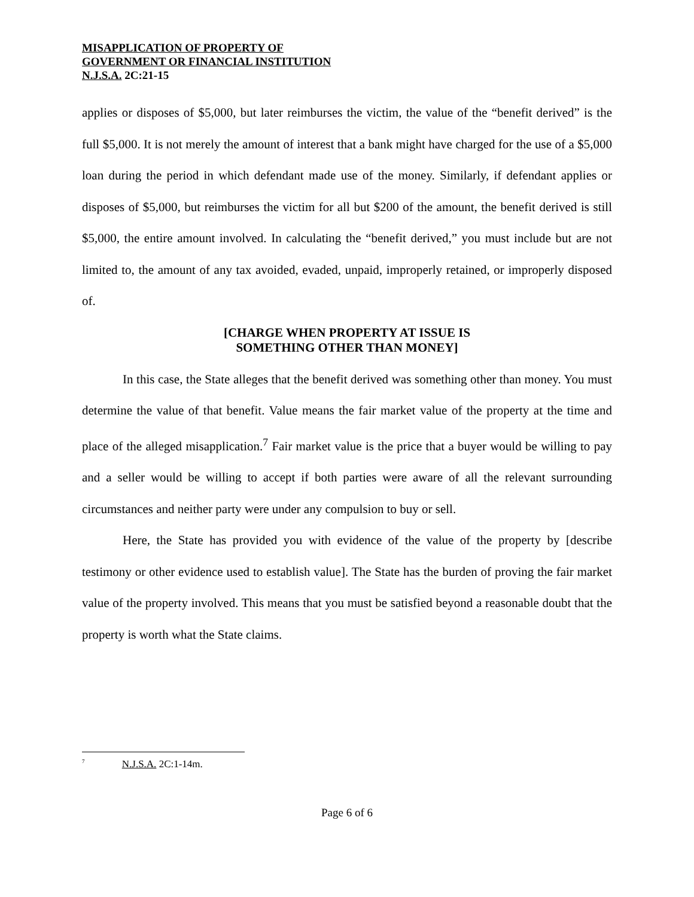MISAPPLICATION OF PROPERTY OF
GOVERNMENT OR FINANCIAL INSTITUTION
N.J.S.A. 2C:21-15
applies or disposes of $5,000, but later reimburses the victim, the value of the “benefit derived” is the full $5,000. It is not merely the amount of interest that a bank might have charged for the use of a $5,000 loan during the period in which defendant made use of the money. Similarly, if defendant applies or disposes of $5,000, but reimburses the victim for all but $200 of the amount, the benefit derived is still $5,000, the entire amount involved. In calculating the “benefit derived,” you must include but are not limited to, the amount of any tax avoided, evaded, unpaid, improperly retained, or improperly disposed of.
[CHARGE WHEN PROPERTY AT ISSUE IS
SOMETHING OTHER THAN MONEY]
In this case, the State alleges that the benefit derived was something other than money. You must determine the value of that benefit. Value means the fair market value of the property at the time and place of the alleged misapplication.<sup>7</sup> Fair market value is the price that a buyer would be willing to pay and a seller would be willing to accept if both parties were aware of all the relevant surrounding circumstances and neither party were under any compulsion to buy or sell.
Here, the State has provided you with evidence of the value of the property by [describe testimony or other evidence used to establish value]. The State has the burden of proving the fair market value of the property involved. This means that you must be satisfied beyond a reasonable doubt that the property is worth what the State claims.
<sup>7</sup> N.J.S.A. 2C:1-14m.
Page 6 of 6